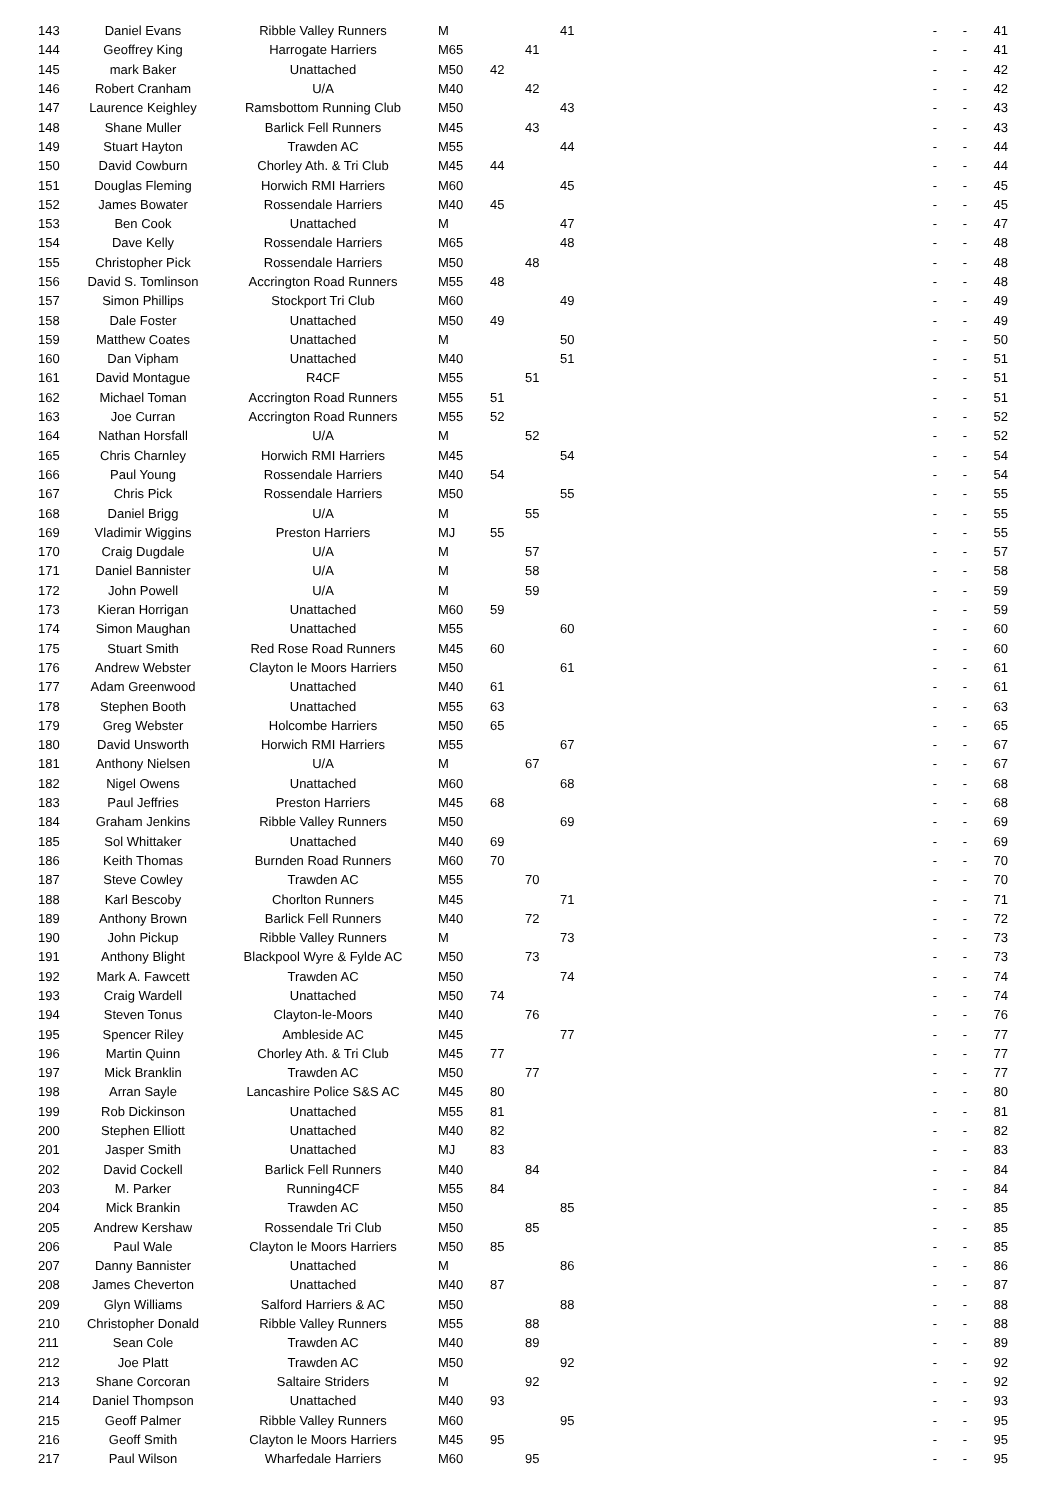| 143 | Daniel Evans | Ribble Valley Runners | M | | | 41 | - | - | 41 |
| 144 | Geoffrey King | Harrogate Harriers | M65 | | 41 | | - | - | 41 |
| 145 | mark Baker | Unattached | M50 | 42 | | | - | - | 42 |
| 146 | Robert Cranham | U/A | M40 | | 42 | | - | - | 42 |
| 147 | Laurence Keighley | Ramsbottom Running Club | M50 | | | 43 | - | - | 43 |
| 148 | Shane Muller | Barlick Fell Runners | M45 | | 43 | | - | - | 43 |
| 149 | Stuart Hayton | Trawden AC | M55 | | | 44 | - | - | 44 |
| 150 | David Cowburn | Chorley Ath. & Tri Club | M45 | 44 | | | - | - | 44 |
| 151 | Douglas Fleming | Horwich RMI Harriers | M60 | | | 45 | - | - | 45 |
| 152 | James Bowater | Rossendale Harriers | M40 | 45 | | | - | - | 45 |
| 153 | Ben Cook | Unattached | M | | | 47 | - | - | 47 |
| 154 | Dave Kelly | Rossendale Harriers | M65 | | | 48 | - | - | 48 |
| 155 | Christopher Pick | Rossendale Harriers | M50 | | 48 | | - | - | 48 |
| 156 | David S. Tomlinson | Accrington Road Runners | M55 | 48 | | | - | - | 48 |
| 157 | Simon Phillips | Stockport Tri Club | M60 | | | 49 | - | - | 49 |
| 158 | Dale Foster | Unattached | M50 | 49 | | | - | - | 49 |
| 159 | Matthew Coates | Unattached | M | | | 50 | - | - | 50 |
| 160 | Dan Vipham | Unattached | M40 | | | 51 | - | - | 51 |
| 161 | David Montague | R4CF | M55 | | 51 | | - | - | 51 |
| 162 | Michael Toman | Accrington Road Runners | M55 | 51 | | | - | - | 51 |
| 163 | Joe Curran | Accrington Road Runners | M55 | 52 | | | - | - | 52 |
| 164 | Nathan Horsfall | U/A | M | | 52 | | - | - | 52 |
| 165 | Chris Charnley | Horwich RMI Harriers | M45 | | | 54 | - | - | 54 |
| 166 | Paul Young | Rossendale Harriers | M40 | 54 | | | - | - | 54 |
| 167 | Chris Pick | Rossendale Harriers | M50 | | | 55 | - | - | 55 |
| 168 | Daniel Brigg | U/A | M | | 55 | | - | - | 55 |
| 169 | Vladimir Wiggins | Preston Harriers | MJ | 55 | | | - | - | 55 |
| 170 | Craig Dugdale | U/A | M | | 57 | | - | - | 57 |
| 171 | Daniel Bannister | U/A | M | | 58 | | - | - | 58 |
| 172 | John Powell | U/A | M | | 59 | | - | - | 59 |
| 173 | Kieran Horrigan | Unattached | M60 | 59 | | | - | - | 59 |
| 174 | Simon Maughan | Unattached | M55 | | | 60 | - | - | 60 |
| 175 | Stuart Smith | Red Rose Road Runners | M45 | 60 | | | - | - | 60 |
| 176 | Andrew Webster | Clayton le Moors Harriers | M50 | | | 61 | - | - | 61 |
| 177 | Adam Greenwood | Unattached | M40 | 61 | | | - | - | 61 |
| 178 | Stephen Booth | Unattached | M55 | 63 | | | - | - | 63 |
| 179 | Greg Webster | Holcombe Harriers | M50 | 65 | | | - | - | 65 |
| 180 | David Unsworth | Horwich RMI Harriers | M55 | | | 67 | - | - | 67 |
| 181 | Anthony Nielsen | U/A | M | | 67 | | - | - | 67 |
| 182 | Nigel Owens | Unattached | M60 | | | 68 | - | - | 68 |
| 183 | Paul Jeffries | Preston Harriers | M45 | 68 | | | - | - | 68 |
| 184 | Graham Jenkins | Ribble Valley Runners | M50 | | | 69 | - | - | 69 |
| 185 | Sol Whittaker | Unattached | M40 | 69 | | | - | - | 69 |
| 186 | Keith Thomas | Burnden Road Runners | M60 | 70 | | | - | - | 70 |
| 187 | Steve Cowley | Trawden AC | M55 | | 70 | | - | - | 70 |
| 188 | Karl Bescoby | Chorlton Runners | M45 | | | 71 | - | - | 71 |
| 189 | Anthony Brown | Barlick Fell Runners | M40 | | 72 | | - | - | 72 |
| 190 | John Pickup | Ribble Valley Runners | M | | | 73 | - | - | 73 |
| 191 | Anthony Blight | Blackpool Wyre & Fylde AC | M50 | | 73 | | - | - | 73 |
| 192 | Mark A. Fawcett | Trawden AC | M50 | | | 74 | - | - | 74 |
| 193 | Craig Wardell | Unattached | M50 | 74 | | | - | - | 74 |
| 194 | Steven Tonus | Clayton-le-Moors | M40 | | 76 | | - | - | 76 |
| 195 | Spencer Riley | Ambleside AC | M45 | | | 77 | - | - | 77 |
| 196 | Martin Quinn | Chorley Ath. & Tri Club | M45 | 77 | | | - | - | 77 |
| 197 | Mick Branklin | Trawden AC | M50 | | 77 | | - | - | 77 |
| 198 | Arran Sayle | Lancashire Police S&S AC | M45 | 80 | | | - | - | 80 |
| 199 | Rob Dickinson | Unattached | M55 | 81 | | | - | - | 81 |
| 200 | Stephen Elliott | Unattached | M40 | 82 | | | - | - | 82 |
| 201 | Jasper Smith | Unattached | MJ | 83 | | | - | - | 83 |
| 202 | David Cockell | Barlick Fell Runners | M40 | | 84 | | - | - | 84 |
| 203 | M. Parker | Running4CF | M55 | 84 | | | - | - | 84 |
| 204 | Mick Brankin | Trawden AC | M50 | | | 85 | - | - | 85 |
| 205 | Andrew Kershaw | Rossendale Tri Club | M50 | | 85 | | - | - | 85 |
| 206 | Paul Wale | Clayton le Moors Harriers | M50 | 85 | | | - | - | 85 |
| 207 | Danny Bannister | Unattached | M | | | 86 | - | - | 86 |
| 208 | James Cheverton | Unattached | M40 | 87 | | | - | - | 87 |
| 209 | Glyn Williams | Salford Harriers & AC | M50 | | | 88 | - | - | 88 |
| 210 | Christopher Donald | Ribble Valley Runners | M55 | | 88 | | - | - | 88 |
| 211 | Sean Cole | Trawden AC | M40 | | 89 | | - | - | 89 |
| 212 | Joe Platt | Trawden AC | M50 | | | 92 | - | - | 92 |
| 213 | Shane Corcoran | Saltaire Striders | M | | 92 | | - | - | 92 |
| 214 | Daniel Thompson | Unattached | M40 | 93 | | | - | - | 93 |
| 215 | Geoff Palmer | Ribble Valley Runners | M60 | | | 95 | - | - | 95 |
| 216 | Geoff Smith | Clayton le Moors Harriers | M45 | 95 | | | - | - | 95 |
| 217 | Paul Wilson | Wharfedale Harriers | M60 | | 95 | | - | - | 95 |